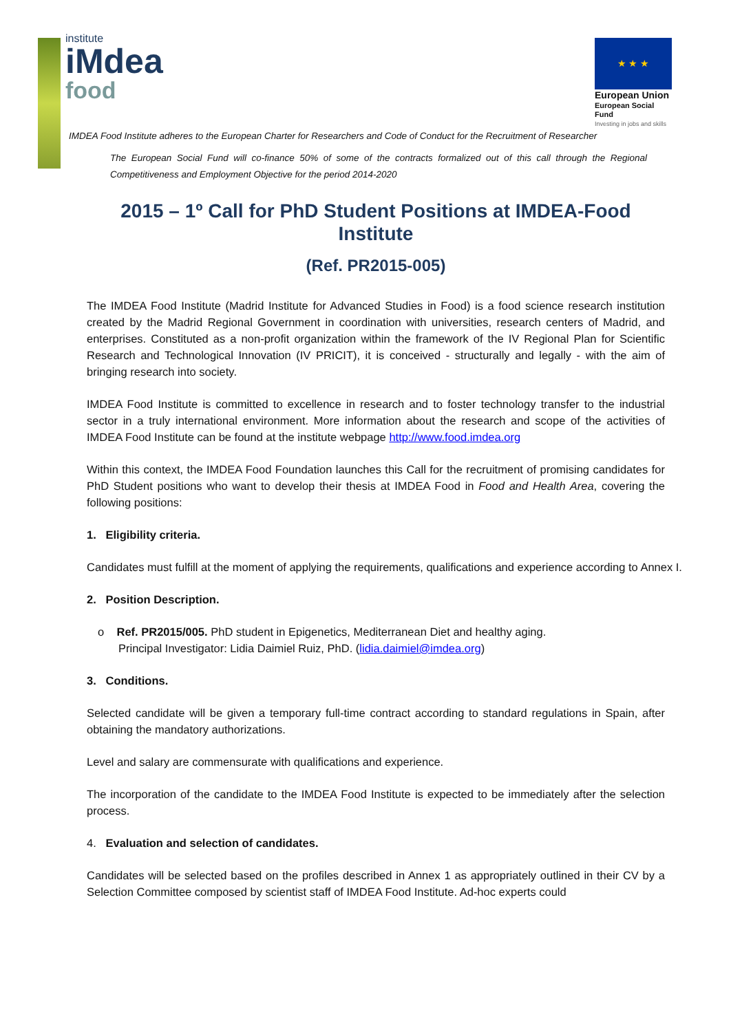institute
iMdea
food
★ ★ ★
European Union
European Social Fund
Investing in jobs and skills
IMDEA Food Institute adheres to the European Charter for Researchers and Code of Conduct for the Recruitment of Researcher
The European Social Fund will co-finance 50% of some of the contracts formalized out of this call through the Regional Competitiveness and Employment Objective for the period 2014-2020
2015 – 1º Call for PhD Student Positions at IMDEA-Food Institute
(Ref. PR2015-005)
The IMDEA Food Institute (Madrid Institute for Advanced Studies in Food) is a food science research institution created by the Madrid Regional Government in coordination with universities, research centers of Madrid, and enterprises. Constituted as a non-profit organization within the framework of the IV Regional Plan for Scientific Research and Technological Innovation (IV PRICIT), it is conceived - structurally and legally - with the aim of bringing research into society.
IMDEA Food Institute is committed to excellence in research and to foster technology transfer to the industrial sector in a truly international environment. More information about the research and scope of the activities of IMDEA Food Institute can be found at the institute webpage http://www.food.imdea.org
Within this context, the IMDEA Food Foundation launches this Call for the recruitment of promising candidates for PhD Student positions who want to develop their thesis at IMDEA Food in Food and Health Area, covering the following positions:
1. Eligibility criteria.
Candidates must fulfill at the moment of applying the requirements, qualifications and experience according to Annex I.
2. Position Description.
o Ref. PR2015/005. PhD student in Epigenetics, Mediterranean Diet and healthy aging.
Principal Investigator: Lidia Daimiel Ruiz, PhD. (lidia.daimiel@imdea.org)
3. Conditions.
Selected candidate will be given a temporary full-time contract according to standard regulations in Spain, after obtaining the mandatory authorizations.
Level and salary are commensurate with qualifications and experience.
The incorporation of the candidate to the IMDEA Food Institute is expected to be immediately after the selection process.
4. Evaluation and selection of candidates.
Candidates will be selected based on the profiles described in Annex 1 as appropriately outlined in their CV by a Selection Committee composed by scientist staff of IMDEA Food Institute. Ad-hoc experts could